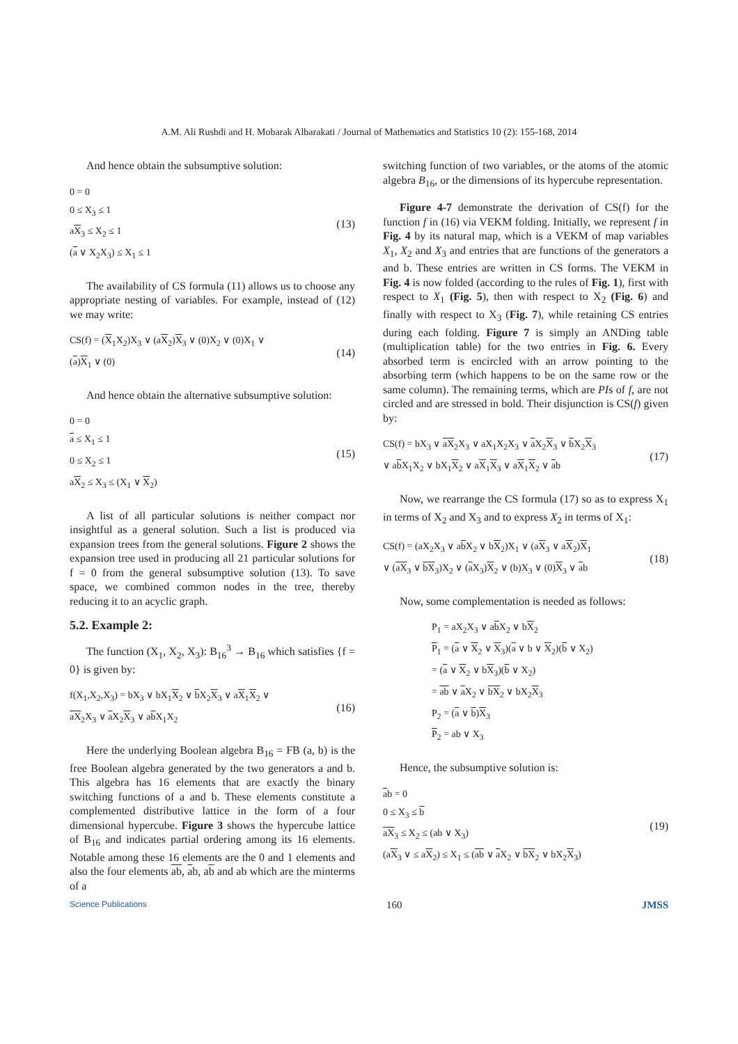A.M. Ali Rushdi and H. Mobarak Albarakati / Journal of Mathematics and Statistics 10 (2): 155-168, 2014
And hence obtain the subsumptive solution:
0 = 0
0 ≤ X<sub>3</sub> ≤ 1
aX<sub>3</sub> ≤ X<sub>2</sub> ≤ 1
(a ∨ X<sub>2</sub>X<sub>3</sub>) ≤ X<sub>1</sub> ≤ 1
(13)
The availability of CS formula (11) allows us to choose any appropriate nesting of variables. For example, instead of (12) we may write:
CS(f) = (X<sub>1</sub>X<sub>2</sub>)X<sub>3</sub> ∨ (aX<sub>2</sub>)X<sub>3</sub> ∨ (0)X<sub>2</sub> ∨ (0)X<sub>1</sub> ∨
(a)X<sub>1</sub> ∨ (0)
(14)
And hence obtain the alternative subsumptive solution:
0 = 0
a ≤ X<sub>1</sub> ≤ 1
0 ≤ X<sub>2</sub> ≤ 1
aX<sub>2</sub> ≤ X<sub>3</sub> ≤ (X<sub>1</sub> ∨ X<sub>2</sub>)
(15)
A list of all particular solutions is neither compact nor insightful as a general solution. Such a list is produced via expansion trees from the general solutions. Figure 2 shows the expansion tree used in producing all 21 particular solutions for f = 0 from the general subsumptive solution (13). To save space, we combined common nodes in the tree, thereby reducing it to an acyclic graph.
5.2. Example 2:
The function (X<sub>1</sub>, X<sub>2</sub>, X<sub>3</sub>): B<sub>16</sub><sup>3</sup> → B<sub>16</sub> which satisfies {f = 0} is given by:
f(X<sub>1</sub>,X<sub>2</sub>,X<sub>3</sub>) = bX<sub>3</sub> ∨ bX<sub>1</sub>X<sub>2</sub> ∨ b X<sub>2</sub>X<sub>3</sub> ∨ aX<sub>1</sub>X<sub>2</sub> ∨
aX<sub>2</sub>X<sub>3</sub> ∨ a X<sub>2</sub>X<sub>3</sub> ∨ ab X<sub>1</sub>X<sub>2</sub>
(16)
Here the underlying Boolean algebra B<sub>16</sub> = FB (a, b) is the free Boolean algebra generated by the two generators a and b. This algebra has 16 elements that are exactly the binary switching functions of a and b. These elements constitute a complemented distributive lattice in the form of a four dimensional hypercube. Figure 3 shows the hypercube lattice of B<sub>16</sub> and indicates partial ordering among its 16 elements. Notable among these 16 elements are the 0 and 1 elements and also the four elements ab, ab, ab and ab which are the minterms of a
switching function of two variables, or the atoms of the atomic algebra B<sub>16</sub>, or the dimensions of its hypercube representation.
Figure 4-7 demonstrate the derivation of CS(f) for the function f in (16) via VEKM folding. Initially, we represent f in Fig. 4 by its natural map, which is a VEKM of map variables X<sub>1</sub>, X<sub>2</sub> and X<sub>3</sub> and entries that are functions of the generators a and b. These entries are written in CS forms. The VEKM in Fig. 4 is now folded (according to the rules of Fig. 1), first with respect to X<sub>1</sub> (Fig. 5), then with respect to X<sub>2</sub> (Fig. 6) and finally with respect to X<sub>3</sub> (Fig. 7), while retaining CS entries during each folding. Figure 7 is simply an ANDing table (multiplication table) for the two entries in Fig. 6. Every absorbed term is encircled with an arrow pointing to the absorbing term (which happens to be on the same row or the same column). The remaining terms, which are PIs of f, are not circled and are stressed in bold. Their disjunction is CS(f) given by:
CS(f) = bX<sub>3</sub> ∨ aX<sub>2</sub>X<sub>3</sub> ∨ aX<sub>1</sub>X<sub>2</sub>X<sub>3</sub> ∨ a X<sub>2</sub>X<sub>3</sub> ∨ b X<sub>2</sub>X<sub>3</sub>
∨ ab X<sub>1</sub>X<sub>2</sub> ∨ bX<sub>1</sub>X<sub>2</sub> ∨ aX<sub>1</sub>X<sub>3</sub> ∨ aX<sub>1</sub>X<sub>2</sub> ∨ ab
(17)
Now, we rearrange the CS formula (17) so as to express X<sub>1</sub> in terms of X<sub>2</sub> and X<sub>3</sub> and to express X<sub>2</sub> in terms of X<sub>1</sub>:
CS(f) = (aX<sub>2</sub>X<sub>3</sub> ∨ ab X<sub>2</sub> ∨ bX<sub>2</sub>)X<sub>1</sub> ∨ (aX<sub>3</sub> ∨ aX<sub>2</sub>)X<sub>1</sub>
∨ (aX<sub>3</sub> ∨ bX<sub>3</sub>)X<sub>2</sub> ∨ (a X<sub>3</sub>)X<sub>2</sub> ∨ (b)X<sub>3</sub> ∨ (0)X<sub>3</sub> ∨ ab
(18)
Now, some complementation is needed as follows:
P<sub>1</sub> = aX<sub>2</sub>X<sub>3</sub> ∨ ab X<sub>2</sub> ∨ bX<sub>2</sub>
P<sub>1</sub> = (a ∨ X<sub>2</sub> ∨ X<sub>3</sub>)(a ∨ b ∨ X<sub>2</sub>)(b ∨ X<sub>2</sub>)
= (a ∨ X<sub>2</sub> ∨ bX<sub>3</sub>)(b ∨ X<sub>2</sub>)
= ab ∨ a X<sub>2</sub> ∨ bX<sub>2</sub> ∨ bX<sub>2</sub>X<sub>3</sub>
P<sub>2</sub> = (a ∨ b)X<sub>3</sub>
P<sub>2</sub> = ab ∨ X<sub>3</sub>
Hence, the subsumptive solution is:
ab = 0
0 ≤ X<sub>3</sub> ≤ b
aX<sub>3</sub> ≤ X<sub>2</sub> ≤ (ab ∨ X<sub>3</sub>)
(aX<sub>3</sub> ∨ ≤ aX<sub>2</sub>) ≤ X<sub>1</sub> ≤ (ab ∨ a X<sub>2</sub> ∨ bX<sub>2</sub> ∨ bX<sub>2</sub>X<sub>3</sub>)
(19)
Science Publications 160 JMSS